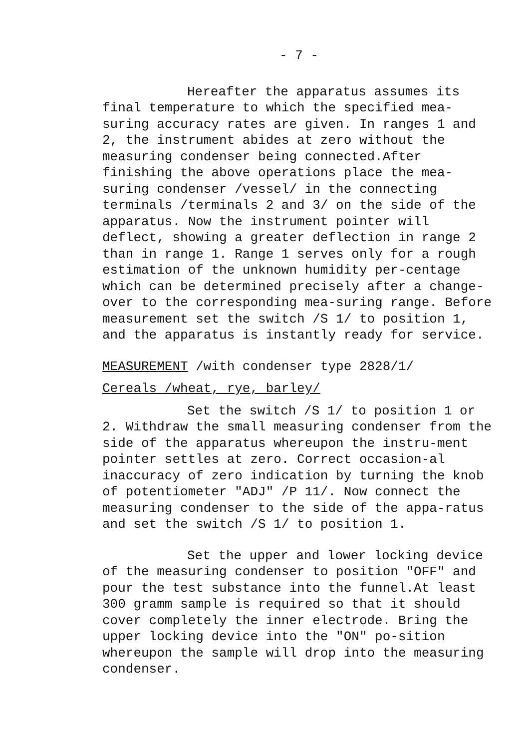- 7 -
Hereafter the apparatus assumes its final temperature to which the specified mea-suring accuracy rates are given. In ranges 1 and 2, the instrument abides at zero without the measuring condenser being connected.After finishing the above operations place the mea-suring condenser /vessel/ in the connecting terminals /terminals 2 and 3/ on the side of the apparatus. Now the instrument pointer will deflect, showing a greater deflection in range 2 than in range 1. Range 1 serves only for a rough estimation of the unknown humidity per-centage which can be determined precisely after a change-over to the corresponding mea-suring range. Before measurement set the switch /S 1/ to position 1, and the apparatus is instantly ready for service.
MEASUREMENT /with condenser type 2828/1/
Cereals /wheat, rye, barley/
Set the switch /S 1/ to position 1 or 2. Withdraw the small measuring condenser from the side of the apparatus whereupon the instru-ment pointer settles at zero. Correct occasion-al inaccuracy of zero indication by turning the knob of potentiometer "ADJ" /P 11/. Now connect the measuring condenser to the side of the appa-ratus and set the switch /S 1/ to position 1.
Set the upper and lower locking device of the measuring condenser to position "OFF" and pour the test substance into the funnel.At least 300 gramm sample is required so that it should cover completely the inner electrode. Bring the upper locking device into the "ON" po-sition whereupon the sample will drop into the measuring condenser.